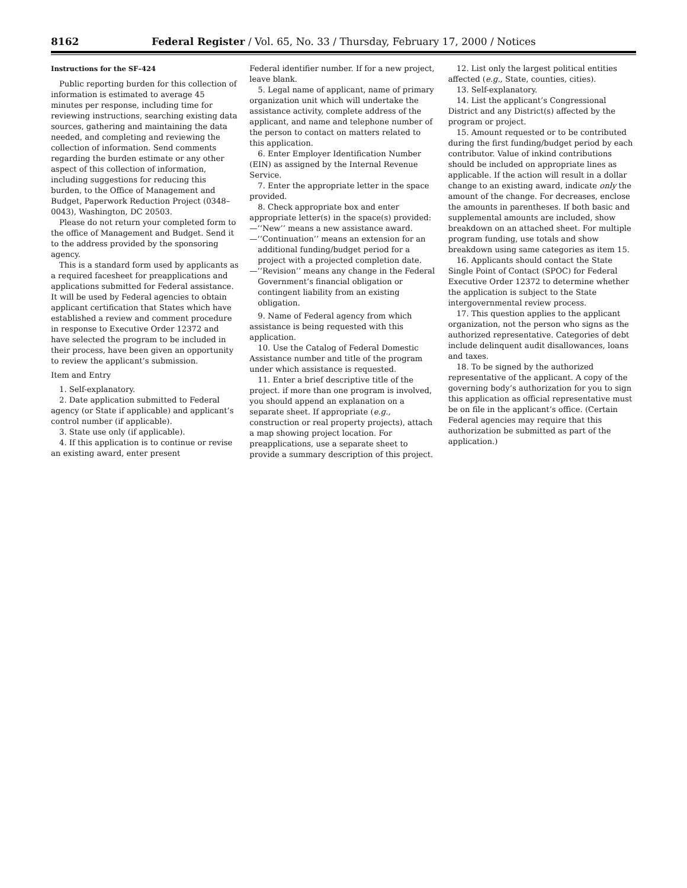8162 Federal Register / Vol. 65, No. 33 / Thursday, February 17, 2000 / Notices
Instructions for the SF–424
Public reporting burden for this collection of information is estimated to average 45 minutes per response, including time for reviewing instructions, searching existing data sources, gathering and maintaining the data needed, and completing and reviewing the collection of information. Send comments regarding the burden estimate or any other aspect of this collection of information, including suggestions for reducing this burden, to the Office of Management and Budget, Paperwork Reduction Project (0348–0043), Washington, DC 20503.
Please do not return your completed form to the office of Management and Budget. Send it to the address provided by the sponsoring agency.
This is a standard form used by applicants as a required facesheet for preapplications and applications submitted for Federal assistance. It will be used by Federal agencies to obtain applicant certification that States which have established a review and comment procedure in response to Executive Order 12372 and have selected the program to be included in their process, have been given an opportunity to review the applicant’s submission.
Item and Entry
1. Self-explanatory.
2. Date application submitted to Federal agency (or State if applicable) and applicant’s control number (if applicable).
3. State use only (if applicable).
4. If this application is to continue or revise an existing award, enter present
Federal identifier number. If for a new project, leave blank.
5. Legal name of applicant, name of primary organization unit which will undertake the assistance activity, complete address of the applicant, and name and telephone number of the person to contact on matters related to this application.
6. Enter Employer Identification Number (EIN) as assigned by the Internal Revenue Service.
7. Enter the appropriate letter in the space provided.
8. Check appropriate box and enter appropriate letter(s) in the space(s) provided:
—‘‘New’’ means a new assistance award.
—‘‘Continuation’’ means an extension for an additional funding/budget period for a project with a projected completion date.
—‘‘Revision’’ means any change in the Federal Government’s financial obligation or contingent liability from an existing obligation.
9. Name of Federal agency from which assistance is being requested with this application.
10. Use the Catalog of Federal Domestic Assistance number and title of the program under which assistance is requested.
11. Enter a brief descriptive title of the project. if more than one program is involved, you should append an explanation on a separate sheet. If appropriate (e.g., construction or real property projects), attach a map showing project location. For preapplications, use a separate sheet to provide a summary description of this project.
12. List only the largest political entities affected (e.g., State, counties, cities).
13. Self-explanatory.
14. List the applicant’s Congressional District and any District(s) affected by the program or project.
15. Amount requested or to be contributed during the first funding/budget period by each contributor. Value of inkind contributions should be included on appropriate lines as applicable. If the action will result in a dollar change to an existing award, indicate only the amount of the change. For decreases, enclose the amounts in parentheses. If both basic and supplemental amounts are included, show breakdown on an attached sheet. For multiple program funding, use totals and show breakdown using same categories as item 15.
16. Applicants should contact the State Single Point of Contact (SPOC) for Federal Executive Order 12372 to determine whether the application is subject to the State intergovernmental review process.
17. This question applies to the applicant organization, not the person who signs as the authorized representative. Categories of debt include delinquent audit disallowances, loans and taxes.
18. To be signed by the authorized representative of the applicant. A copy of the governing body’s authorization for you to sign this application as official representative must be on file in the applicant’s office. (Certain Federal agencies may require that this authorization be submitted as part of the application.)